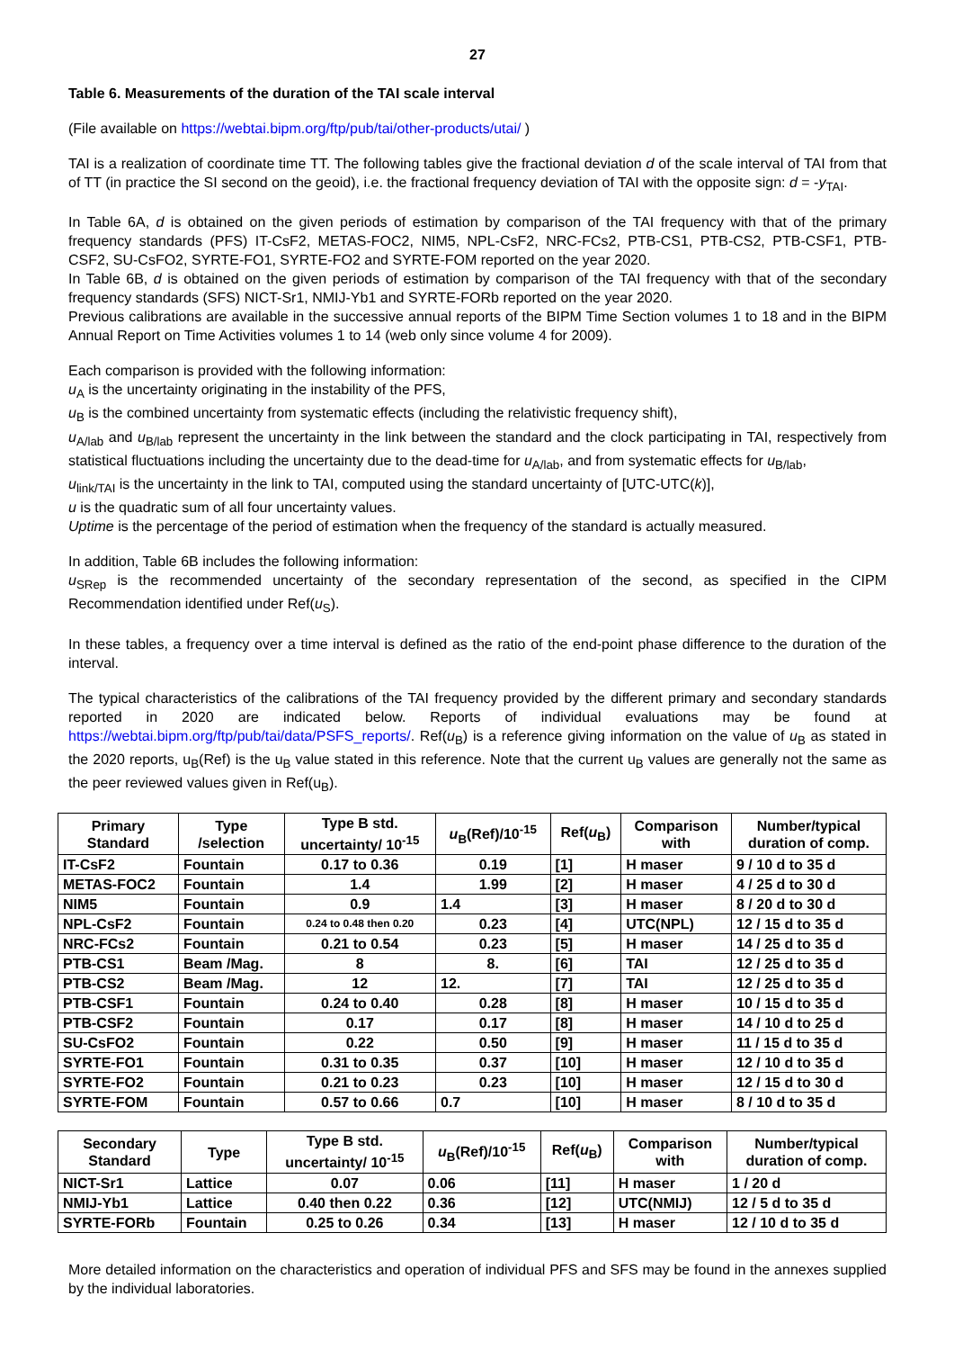27
Table 6. Measurements of the duration of the TAI scale interval
(File available on https://webtai.bipm.org/ftp/pub/tai/other-products/utai/ )
TAI is a realization of coordinate time TT. The following tables give the fractional deviation d of the scale interval of TAI from that of TT (in practice the SI second on the geoid), i.e. the fractional frequency deviation of TAI with the opposite sign: d = -y<sub>TAI</sub>.
In Table 6A, d is obtained on the given periods of estimation by comparison of the TAI frequency with that of the primary frequency standards (PFS) IT-CsF2, METAS-FOC2, NIM5, NPL-CsF2, NRC-FCs2, PTB-CS1, PTB-CS2, PTB-CSF1, PTB-CSF2, SU-CsFO2, SYRTE-FO1, SYRTE-FO2 and SYRTE-FOM reported on the year 2020.
In Table 6B, d is obtained on the given periods of estimation by comparison of the TAI frequency with that of the secondary frequency standards (SFS) NICT-Sr1, NMIJ-Yb1 and SYRTE-FORb reported on the year 2020.
Previous calibrations are available in the successive annual reports of the BIPM Time Section volumes 1 to 18 and in the BIPM Annual Report on Time Activities volumes 1 to 14 (web only since volume 4 for 2009).
Each comparison is provided with the following information:
u<sub>A</sub> is the uncertainty originating in the instability of the PFS,
u<sub>B</sub> is the combined uncertainty from systematic effects (including the relativistic frequency shift),
u<sub>A/lab</sub> and u<sub>B/lab</sub> represent the uncertainty in the link between the standard and the clock participating in TAI, respectively from statistical fluctuations including the uncertainty due to the dead-time for u<sub>A/lab</sub>, and from systematic effects for u<sub>B/lab</sub>,
u<sub>link/TAI</sub> is the uncertainty in the link to TAI, computed using the standard uncertainty of [UTC-UTC(k)],
u is the quadratic sum of all four uncertainty values.
Uptime is the percentage of the period of estimation when the frequency of the standard is actually measured.
In addition, Table 6B includes the following information:
u<sub>SRep</sub> is the recommended uncertainty of the secondary representation of the second, as specified in the CIPM Recommendation identified under Ref(u<sub>S</sub>).
In these tables, a frequency over a time interval is defined as the ratio of the end-point phase difference to the duration of the interval.
The typical characteristics of the calibrations of the TAI frequency provided by the different primary and secondary standards reported in 2020 are indicated below. Reports of individual evaluations may be found at https://webtai.bipm.org/ftp/pub/tai/data/PSFS_reports/. Ref(u<sub>B</sub>) is a reference giving information on the value of u<sub>B</sub> as stated in the 2020 reports, u<sub>B</sub>(Ref) is the u<sub>B</sub> value stated in this reference. Note that the current u<sub>B</sub> values are generally not the same as the peer reviewed values given in Ref(u<sub>B</sub>).
| Primary Standard | Type /selection | Type B std. uncertainty/ 10<sup>-15</sup> | u<sub>B</sub>(Ref)/10<sup>-15</sup> | Ref( u<sub>B</sub>) | Comparison with | Number/typical duration of comp. |
| --- | --- | --- | --- | --- | --- | --- |
| IT-CsF2 | Fountain | 0.17 to 0.36 | 0.19 | [1] | H maser | 9 / 10 d to 35 d |
| METAS-FOC2 | Fountain | 1.4 | 1.99 | [2] | H maser | 4 / 25 d to 30 d |
| NIM5 | Fountain | 0.9 | 1.4 | [3] | H maser | 8 / 20 d to 30 d |
| NPL-CsF2 | Fountain | 0.24 to 0.48 then 0.20 | 0.23 | [4] | UTC(NPL) | 12 / 15 d to 35 d |
| NRC-FCs2 | Fountain | 0.21 to 0.54 | 0.23 | [5] | H maser | 14 / 25 d to 35 d |
| PTB-CS1 | Beam /Mag. | 8 | 8. | [6] | TAI | 12 / 25 d to 35 d |
| PTB-CS2 | Beam /Mag. | 12 | 12. | [7] | TAI | 12 / 25 d to 35 d |
| PTB-CSF1 | Fountain | 0.24 to 0.40 | 0.28 | [8] | H maser | 10 / 15 d to 35 d |
| PTB-CSF2 | Fountain | 0.17 | 0.17 | [8] | H maser | 14 / 10 d to 25 d |
| SU-CsFO2 | Fountain | 0.22 | 0.50 | [9] | H maser | 11 / 15 d to 35 d |
| SYRTE-FO1 | Fountain | 0.31 to 0.35 | 0.37 | [10] | H maser | 12 / 10 d to 35 d |
| SYRTE-FO2 | Fountain | 0.21 to 0.23 | 0.23 | [10] | H maser | 12 / 15 d to 30 d |
| SYRTE-FOM | Fountain | 0.57 to 0.66 | 0.7 | [10] | H maser | 8 / 10 d to 35 d |
| Secondary Standard | Type | Type B std. uncertainty/ 10<sup>-15</sup> | u<sub>B</sub>(Ref)/10<sup>-15</sup> | Ref( u<sub>B</sub>) | Comparison with | Number/typical duration of comp. |
| --- | --- | --- | --- | --- | --- | --- |
| NICT-Sr1 | Lattice | 0.07 | 0.06 | [11] | H maser | 1 / 20 d |
| NMIJ-Yb1 | Lattice | 0.40 then 0.22 | 0.36 | [12] | UTC(NMIJ) | 12 / 5 d to 35 d |
| SYRTE-FORb | Fountain | 0.25 to 0.26 | 0.34 | [13] | H maser | 12 / 10 d to 35 d |
More detailed information on the characteristics and operation of individual PFS and SFS may be found in the annexes supplied by the individual laboratories.